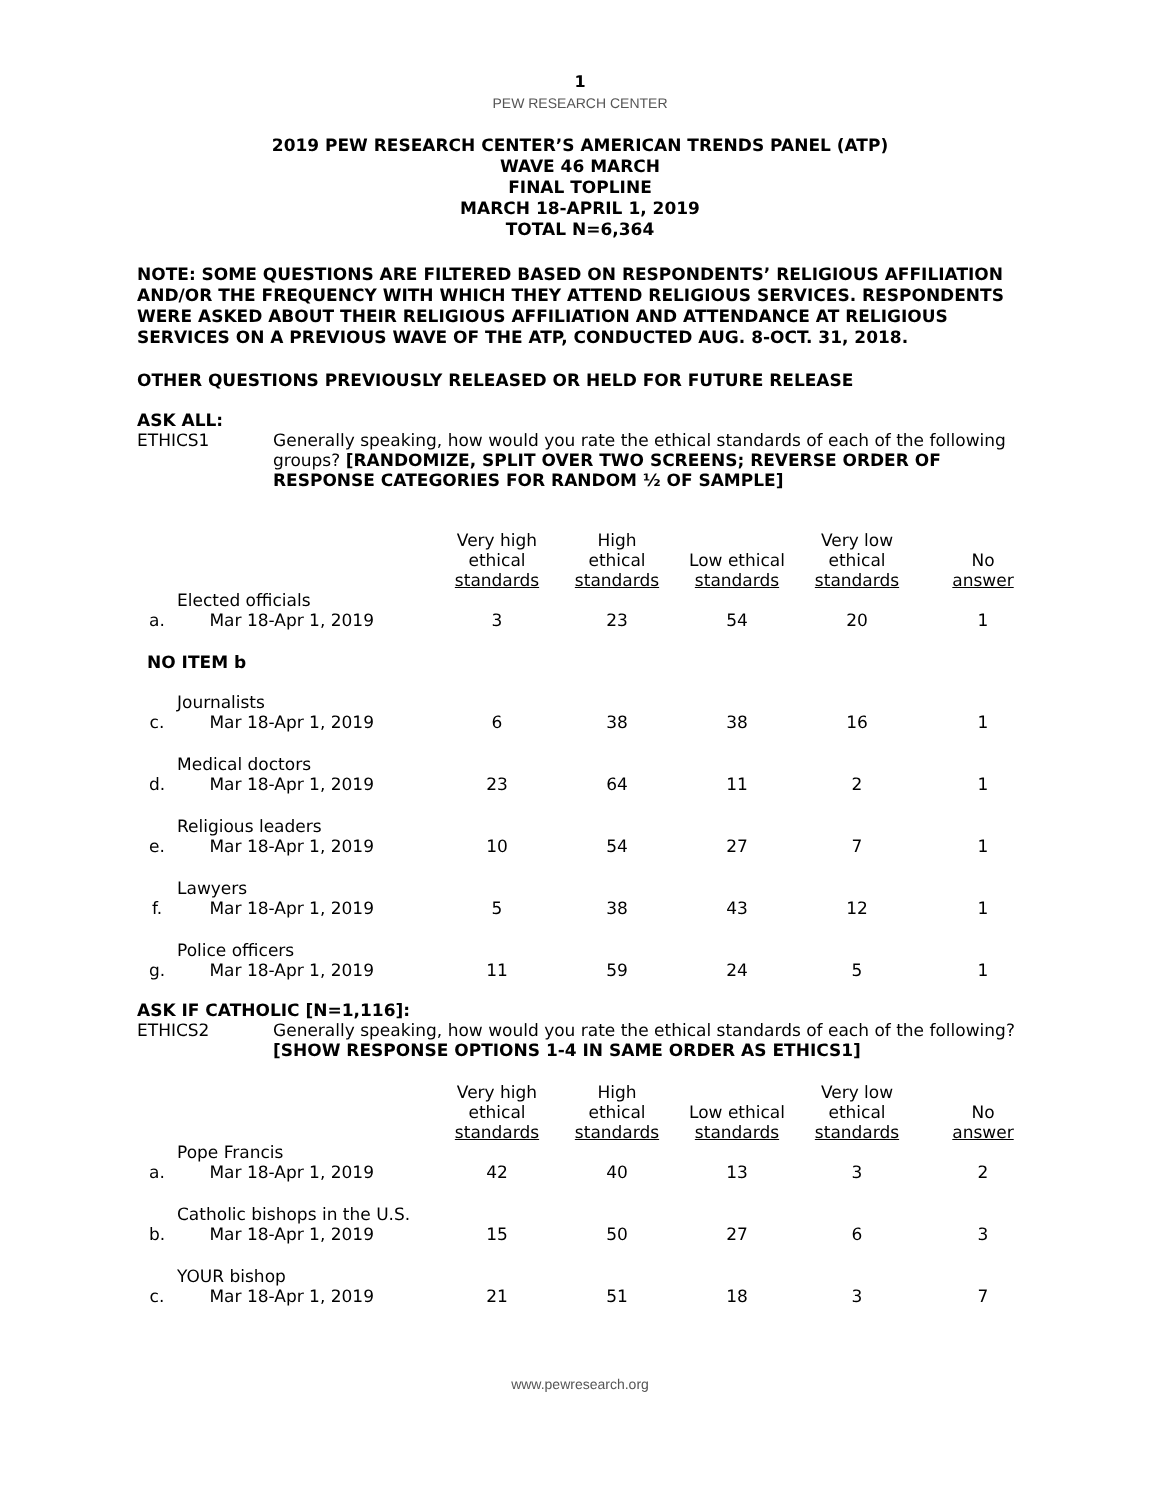1
PEW RESEARCH CENTER
2019 PEW RESEARCH CENTER’S AMERICAN TRENDS PANEL (ATP)
WAVE 46 MARCH
FINAL TOPLINE
MARCH 18-APRIL 1, 2019
TOTAL N=6,364
NOTE: SOME QUESTIONS ARE FILTERED BASED ON RESPONDENTS’ RELIGIOUS AFFILIATION AND/OR THE FREQUENCY WITH WHICH THEY ATTEND RELIGIOUS SERVICES. RESPONDENTS WERE ASKED ABOUT THEIR RELIGIOUS AFFILIATION AND ATTENDANCE AT RELIGIOUS SERVICES ON A PREVIOUS WAVE OF THE ATP, CONDUCTED AUG. 8-OCT. 31, 2018.
OTHER QUESTIONS PREVIOUSLY RELEASED OR HELD FOR FUTURE RELEASE
ASK ALL:
ETHICS1 Generally speaking, how would you rate the ethical standards of each of the following groups? [RANDOMIZE, SPLIT OVER TWO SCREENS; REVERSE ORDER OF RESPONSE CATEGORIES FOR RANDOM ½ OF SAMPLE]
| | | Very high ethical standards | High ethical standards | Low ethical standards | Very low ethical standards | No answer |
| --- | --- | --- | --- | --- | --- | --- |
| a. | Elected officials Mar 18-Apr 1, 2019 | 3 | 23 | 54 | 20 | 1 |
| NO ITEM b | | | | | | |
| c. | Journalists Mar 18-Apr 1, 2019 | 6 | 38 | 38 | 16 | 1 |
| d. | Medical doctors Mar 18-Apr 1, 2019 | 23 | 64 | 11 | 2 | 1 |
| e. | Religious leaders Mar 18-Apr 1, 2019 | 10 | 54 | 27 | 7 | 1 |
| f. | Lawyers Mar 18-Apr 1, 2019 | 5 | 38 | 43 | 12 | 1 |
| g. | Police officers Mar 18-Apr 1, 2019 | 11 | 59 | 24 | 5 | 1 |
ASK IF CATHOLIC [N=1,116]:
ETHICS2 Generally speaking, how would you rate the ethical standards of each of the following? [SHOW RESPONSE OPTIONS 1-4 IN SAME ORDER AS ETHICS1]
| | | Very high ethical standards | High ethical standards | Low ethical standards | Very low ethical standards | No answer |
| --- | --- | --- | --- | --- | --- | --- |
| a. | Pope Francis Mar 18-Apr 1, 2019 | 42 | 40 | 13 | 3 | 2 |
| b. | Catholic bishops in the U.S. Mar 18-Apr 1, 2019 | 15 | 50 | 27 | 6 | 3 |
| c. | YOUR bishop Mar 18-Apr 1, 2019 | 21 | 51 | 18 | 3 | 7 |
www.pewresearch.org